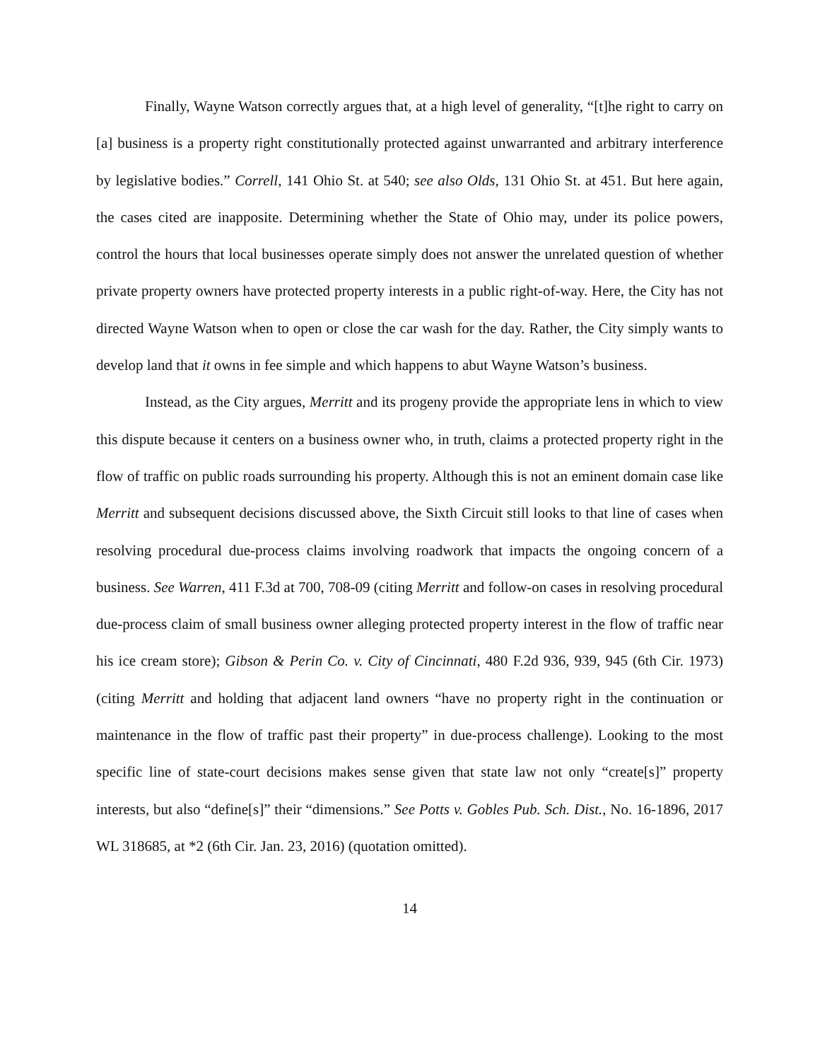Finally, Wayne Watson correctly argues that, at a high level of generality, “[t]he right to carry on [a] business is a property right constitutionally protected against unwarranted and arbitrary interference by legislative bodies.” Correll, 141 Ohio St. at 540; see also Olds, 131 Ohio St. at 451. But here again, the cases cited are inapposite. Determining whether the State of Ohio may, under its police powers, control the hours that local businesses operate simply does not answer the unrelated question of whether private property owners have protected property interests in a public right-of-way. Here, the City has not directed Wayne Watson when to open or close the car wash for the day. Rather, the City simply wants to develop land that it owns in fee simple and which happens to abut Wayne Watson’s business.
Instead, as the City argues, Merritt and its progeny provide the appropriate lens in which to view this dispute because it centers on a business owner who, in truth, claims a protected property right in the flow of traffic on public roads surrounding his property. Although this is not an eminent domain case like Merritt and subsequent decisions discussed above, the Sixth Circuit still looks to that line of cases when resolving procedural due-process claims involving roadwork that impacts the ongoing concern of a business. See Warren, 411 F.3d at 700, 708-09 (citing Merritt and follow-on cases in resolving procedural due-process claim of small business owner alleging protected property interest in the flow of traffic near his ice cream store); Gibson & Perin Co. v. City of Cincinnati, 480 F.2d 936, 939, 945 (6th Cir. 1973) (citing Merritt and holding that adjacent land owners “have no property right in the continuation or maintenance in the flow of traffic past their property” in due-process challenge). Looking to the most specific line of state-court decisions makes sense given that state law not only “create[s]” property interests, but also “define[s]” their “dimensions.” See Potts v. Gobles Pub. Sch. Dist., No. 16-1896, 2017 WL 318685, at *2 (6th Cir. Jan. 23, 2016) (quotation omitted).
14